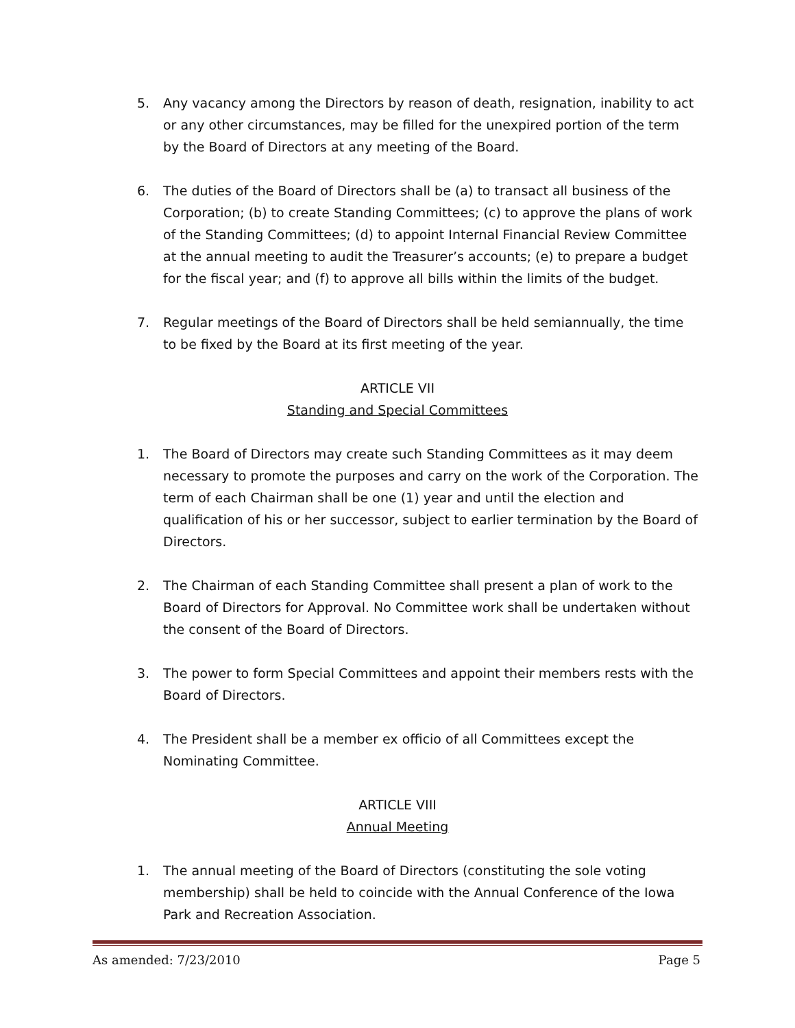5. Any vacancy among the Directors by reason of death, resignation, inability to act or any other circumstances, may be filled for the unexpired portion of the term by the Board of Directors at any meeting of the Board.
6. The duties of the Board of Directors shall be (a) to transact all business of the Corporation; (b) to create Standing Committees; (c) to approve the plans of work of the Standing Committees; (d) to appoint Internal Financial Review Committee at the annual meeting to audit the Treasurer’s accounts; (e) to prepare a budget for the fiscal year; and (f) to approve all bills within the limits of the budget.
7. Regular meetings of the Board of Directors shall be held semiannually, the time to be fixed by the Board at its first meeting of the year.
ARTICLE VII
Standing and Special Committees
1. The Board of Directors may create such Standing Committees as it may deem necessary to promote the purposes and carry on the work of the Corporation. The term of each Chairman shall be one (1) year and until the election and qualification of his or her successor, subject to earlier termination by the Board of Directors.
2. The Chairman of each Standing Committee shall present a plan of work to the Board of Directors for Approval. No Committee work shall be undertaken without the consent of the Board of Directors.
3. The power to form Special Committees and appoint their members rests with the Board of Directors.
4. The President shall be a member ex officio of all Committees except the Nominating Committee.
ARTICLE VIII
Annual Meeting
1. The annual meeting of the Board of Directors (constituting the sole voting membership) shall be held to coincide with the Annual Conference of the Iowa Park and Recreation Association.
As amended: 7/23/2010 Page 5